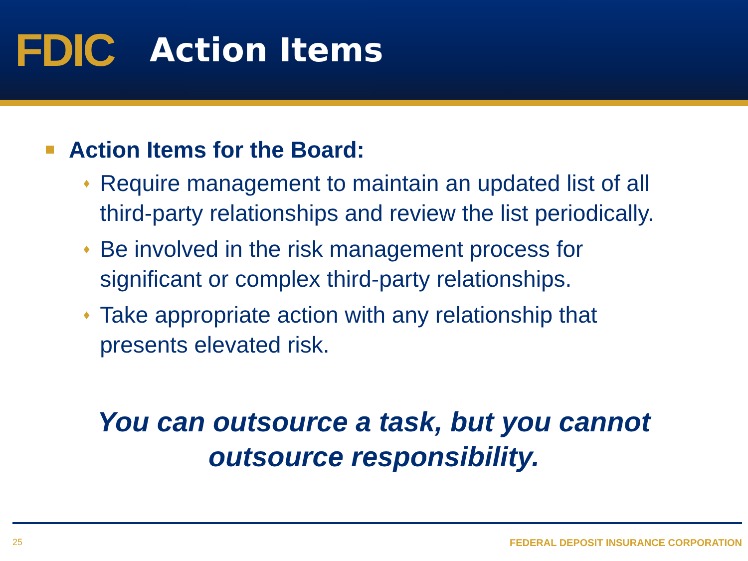FDIC
Action Items
Action Items for the Board:
♦ Require management to maintain an updated list of all third-party relationships and review the list periodically.
♦ Be involved in the risk management process for significant or complex third-party relationships.
♦ Take appropriate action with any relationship that presents elevated risk.
You can outsource a task, but you cannot
outsource responsibility.
25 FEDERAL DEPOSIT INSURANCE CORPORATION